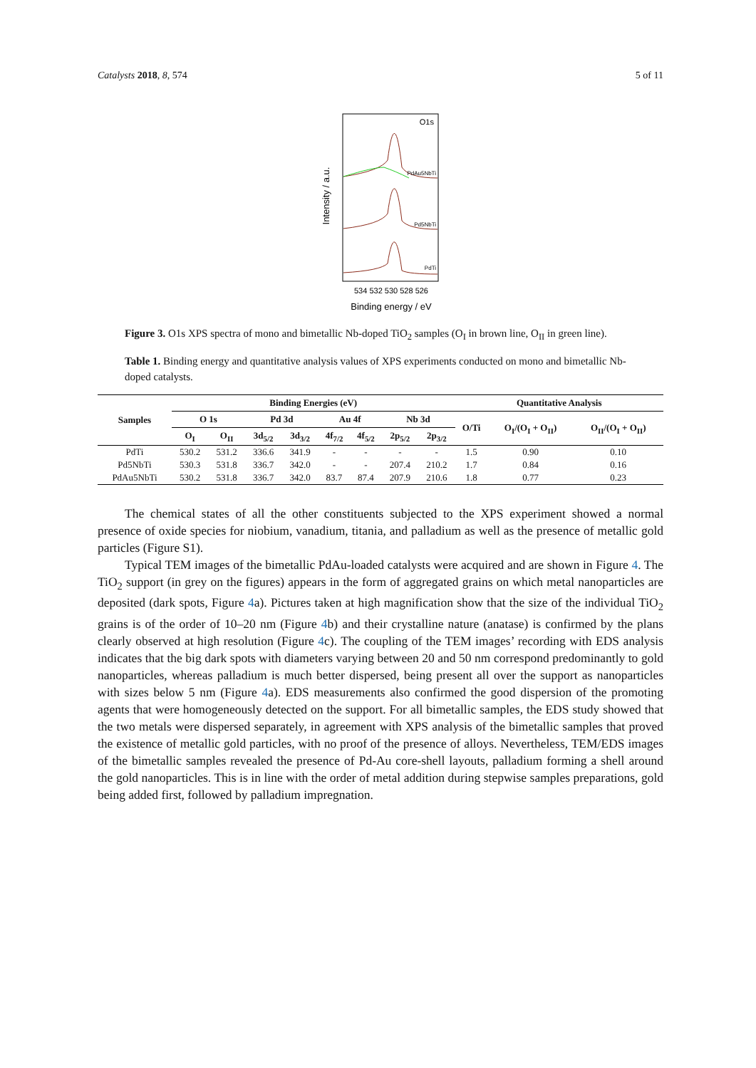Catalysts 2018, 8, 574 5 of 11
Intensity / a.u.
O1s
PdAu5NbTi
Pd5NbTi
PdTi
534 532 530 528 526
Binding energy / eV
Figure 3. O1s XPS spectra of mono and bimetallic Nb-doped TiO<sub>2</sub> samples (O<sub>I</sub> in brown line, O<sub>II</sub> in green line).
Table 1. Binding energy and quantitative analysis values of XPS experiments conducted on mono and bimetallic Nb-doped catalysts.
| Samples | Binding Energies (eV) | | | | | | | | Quantitative Analysis | | |
| --- | --- | --- | --- | --- | --- | --- | --- | --- | --- | --- | --- |
| | O 1s | | Pd 3d | | Au 4f | | Nb 3d | | O/Ti | O<sub>I</sub>/(O<sub>I</sub> + O<sub>II</sub>) | O<sub>II</sub>/(O<sub>I</sub> + O<sub>II</sub>) |
| | O<sub>I</sub> | O<sub>II</sub> | 3d<sub>5/2</sub> | 3d<sub>3/2</sub> | 4f<sub>7/2</sub> | 4f<sub>5/2</sub> | 2p<sub>5/2</sub> | 2p<sub>3/2</sub> | | | |
| PdTi | 530.2 | 531.2 | 336.6 | 341.9 | - | - | - | - | 1.5 | 0.90 | 0.10 |
| Pd5NbTi | 530.3 | 531.8 | 336.7 | 342.0 | - | - | 207.4 | 210.2 | 1.7 | 0.84 | 0.16 |
| PdAu5NbTi | 530.2 | 531.8 | 336.7 | 342.0 | 83.7 | 87.4 | 207.9 | 210.6 | 1.8 | 0.77 | 0.23 |
The chemical states of all the other constituents subjected to the XPS experiment showed a normal presence of oxide species for niobium, vanadium, titania, and palladium as well as the presence of metallic gold particles (Figure S1).
Typical TEM images of the bimetallic PdAu-loaded catalysts were acquired and are shown in Figure 4. The TiO<sub>2</sub> support (in grey on the figures) appears in the form of aggregated grains on which metal nanoparticles are deposited (dark spots, Figure 4a). Pictures taken at high magnification show that the size of the individual TiO<sub>2</sub> grains is of the order of 10–20 nm (Figure 4b) and their crystalline nature (anatase) is confirmed by the plans clearly observed at high resolution (Figure 4c). The coupling of the TEM images’ recording with EDS analysis indicates that the big dark spots with diameters varying between 20 and 50 nm correspond predominantly to gold nanoparticles, whereas palladium is much better dispersed, being present all over the support as nanoparticles with sizes below 5 nm (Figure 4a). EDS measurements also confirmed the good dispersion of the promoting agents that were homogeneously detected on the support. For all bimetallic samples, the EDS study showed that the two metals were dispersed separately, in agreement with XPS analysis of the bimetallic samples that proved the existence of metallic gold particles, with no proof of the presence of alloys. Nevertheless, TEM/EDS images of the bimetallic samples revealed the presence of Pd-Au core-shell layouts, palladium forming a shell around the gold nanoparticles. This is in line with the order of metal addition during stepwise samples preparations, gold being added first, followed by palladium impregnation.